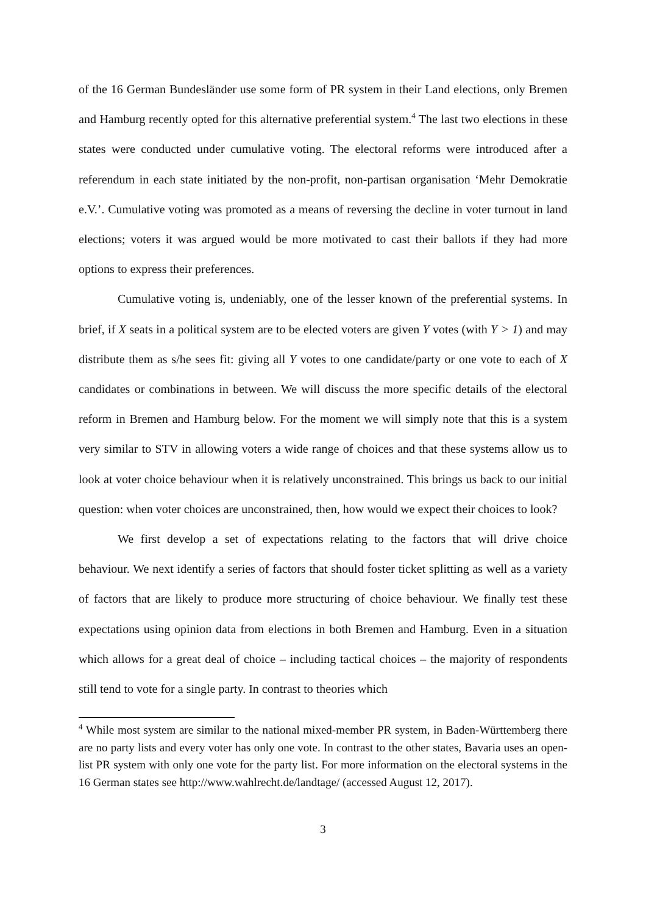of the 16 German Bundesländer use some form of PR system in their Land elections, only Bremen and Hamburg recently opted for this alternative preferential system.<sup>4</sup> The last two elections in these states were conducted under cumulative voting. The electoral reforms were introduced after a referendum in each state initiated by the non-profit, non-partisan organisation ‘Mehr Demokratie e.V.’. Cumulative voting was promoted as a means of reversing the decline in voter turnout in land elections; voters it was argued would be more motivated to cast their ballots if they had more options to express their preferences.
Cumulative voting is, undeniably, one of the lesser known of the preferential systems. In brief, if X seats in a political system are to be elected voters are given Y votes (with Y > 1) and may distribute them as s/he sees fit: giving all Y votes to one candidate/party or one vote to each of X candidates or combinations in between. We will discuss the more specific details of the electoral reform in Bremen and Hamburg below. For the moment we will simply note that this is a system very similar to STV in allowing voters a wide range of choices and that these systems allow us to look at voter choice behaviour when it is relatively unconstrained. This brings us back to our initial question: when voter choices are unconstrained, then, how would we expect their choices to look?
We first develop a set of expectations relating to the factors that will drive choice behaviour. We next identify a series of factors that should foster ticket splitting as well as a variety of factors that are likely to produce more structuring of choice behaviour. We finally test these expectations using opinion data from elections in both Bremen and Hamburg. Even in a situation which allows for a great deal of choice – including tactical choices – the majority of respondents still tend to vote for a single party. In contrast to theories which
<sup>4</sup> While most system are similar to the national mixed-member PR system, in Baden-Württemberg there are no party lists and every voter has only one vote. In contrast to the other states, Bavaria uses an open-list PR system with only one vote for the party list. For more information on the electoral systems in the 16 German states see http://www.wahlrecht.de/landtage/ (accessed August 12, 2017).
3